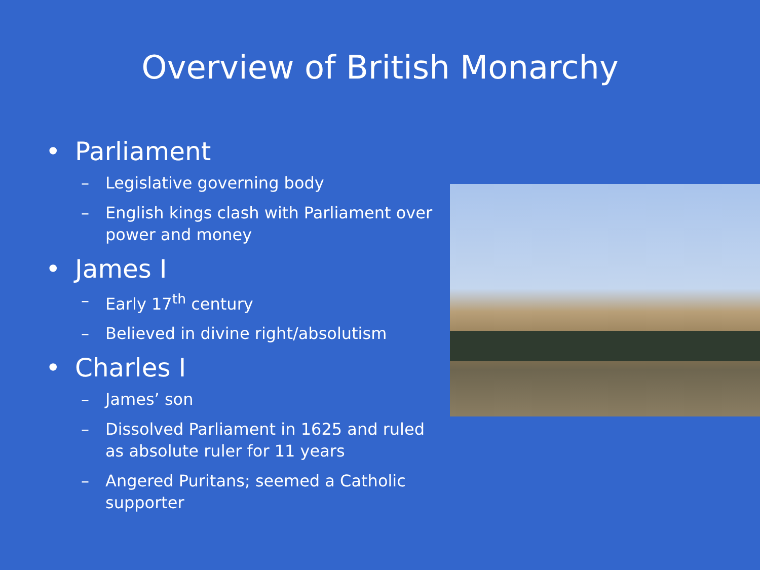Overview of British Monarchy
• Parliament
– Legislative governing body
– English kings clash with Parliament over power and money
• James I
– Early 17<sup>th</sup> century
– Believed in divine right/absolutism
• Charles I
– James’ son
– Dissolved Parliament in 1625 and ruled as absolute ruler for 11 years
– Angered Puritans; seemed a Catholic supporter